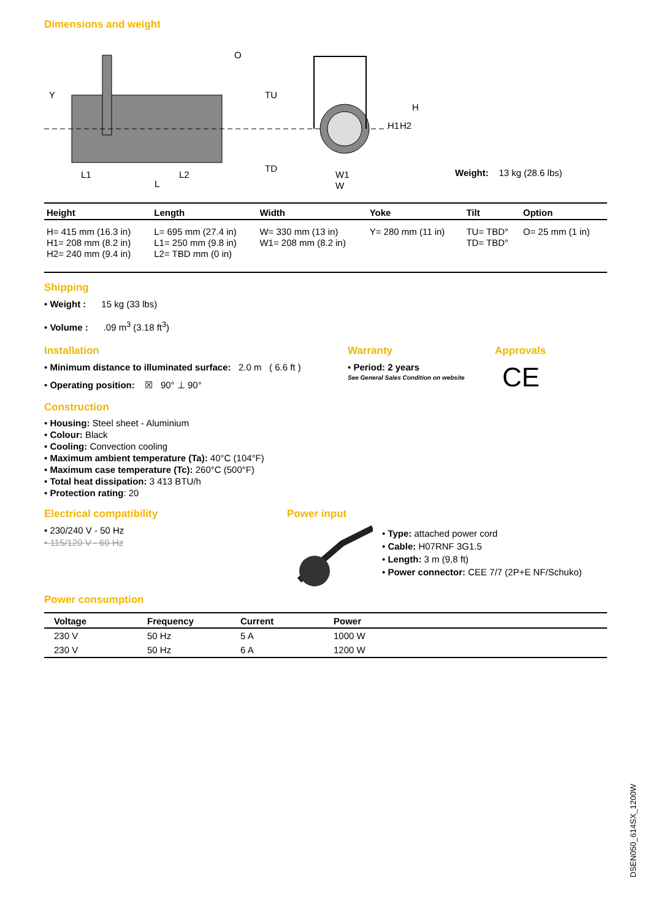Dimensions and weight
Y
TU
TD
H
H1
H2
L
L1
L2
W1
W
O
Weight: 13 kg (28.6 lbs)
| Height | Length | Width | Yoke | Tilt | Option |
| --- | --- | --- | --- | --- | --- |
| H= 415 mm (16.3 in) H1= 208 mm (8.2 in) H2= 240 mm (9.4 in) | L= 695 mm (27.4 in) L1= 250 mm (9.8 in) L2= TBD mm (0 in) | W= 330 mm (13 in) W1= 208 mm (8.2 in) | Y= 280 mm (11 in) | TU= TBD° TD= TBD° | O= 25 mm (1 in) |
Shipping
• Weight : 15 kg (33 lbs)
• Volume : .09 m<sup>3</sup> (3.18 ft<sup>3</sup>)
Installation
• Minimum distance to illuminated surface: 2.0 m ( 6.6 ft )
• Operating position: ☒ 90° ⊥ 90°
Warranty
• Period: 2 years
See General Sales Condition on website
Approvals
CE
Construction
• Housing: Steel sheet - Aluminium
• Colour: Black
• Cooling: Convection cooling
• Maximum ambient temperature (Ta): 40°C (104°F)
• Maximum case temperature (Tc): 260°C (500°F)
• Total heat dissipation: 3 413 BTU/h
• Protection rating: 20
Electrical compatibility
• 230/240 V - 50 Hz
• 115/120 V - 60 Hz
Power input
• Type: attached power cord
• Cable: H07RNF 3G1.5
• Length: 3 m (9,8 ft)
• Power connector: CEE 7/7 (2P+E NF/Schuko)
Power consumption
| Voltage | Frequency | Current | Power | |
| --- | --- | --- | --- | --- |
| 230 V | 50 Hz | 5 A | 1000 W | |
| 230 V | 50 Hz | 6 A | 1200 W | |
DSEN050_614SX_1200W